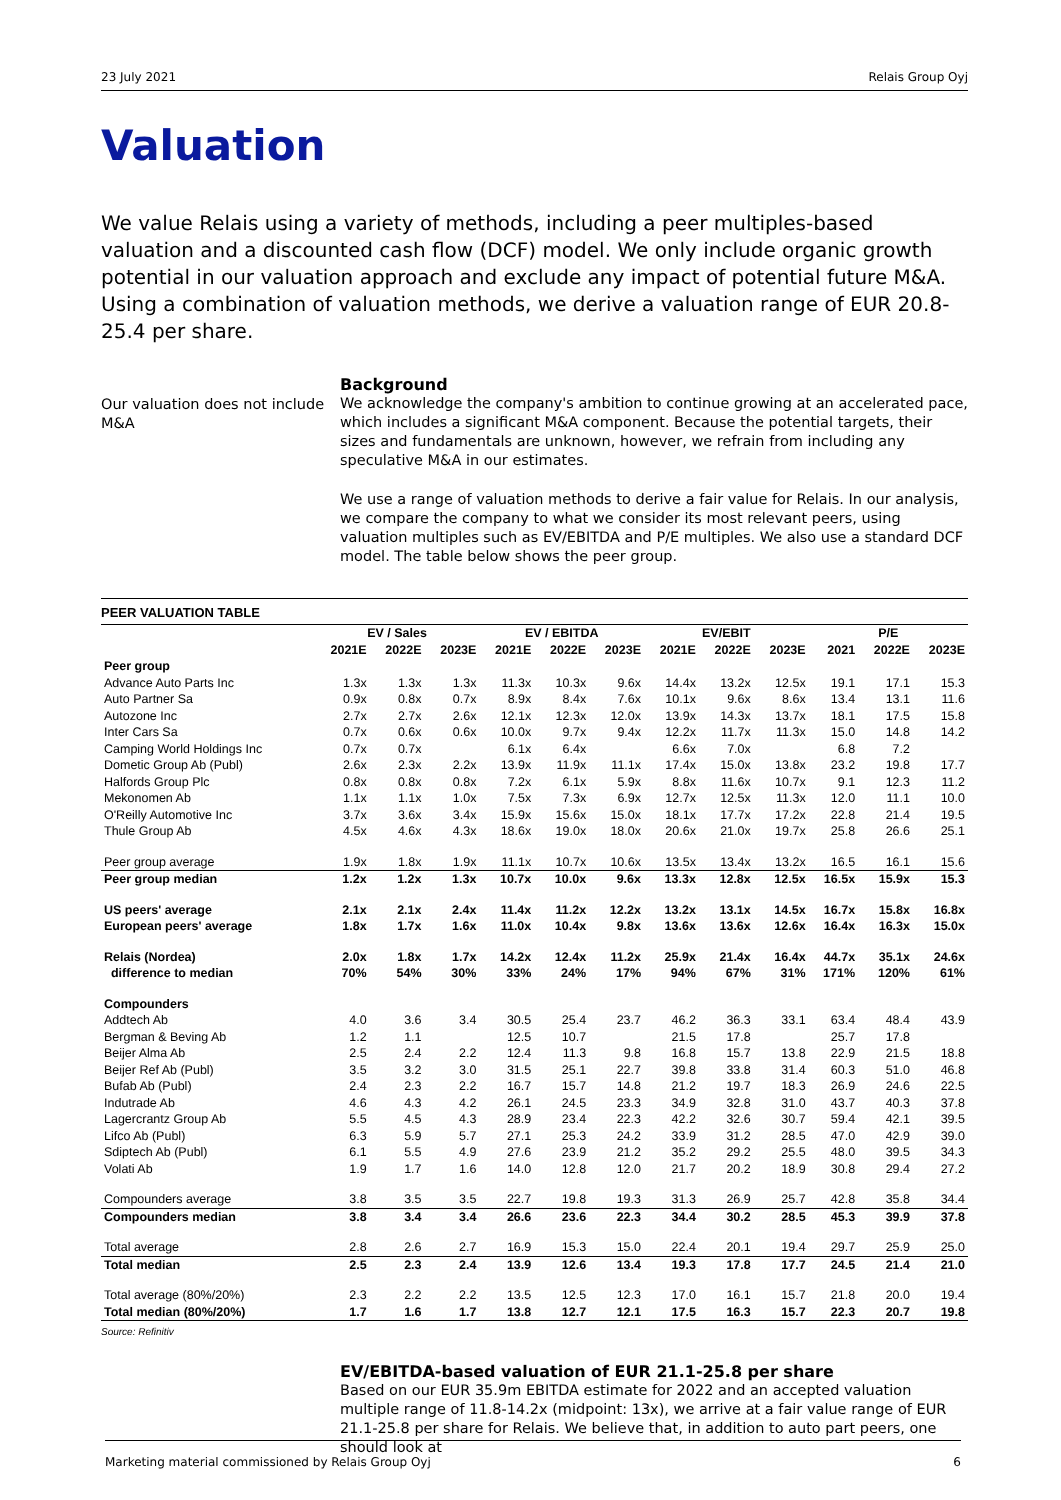23 July 2021 Relais Group Oyj
Valuation
We value Relais using a variety of methods, including a peer multiples-based valuation and a discounted cash flow (DCF) model. We only include organic growth potential in our valuation approach and exclude any impact of potential future M&A. Using a combination of valuation methods, we derive a valuation range of EUR 20.8-25.4 per share.
Our valuation does not include M&A
Background
We acknowledge the company's ambition to continue growing at an accelerated pace, which includes a significant M&A component. Because the potential targets, their sizes and fundamentals are unknown, however, we refrain from including any speculative M&A in our estimates.
We use a range of valuation methods to derive a fair value for Relais. In our analysis, we compare the company to what we consider its most relevant peers, using valuation multiples such as EV/EBITDA and P/E multiples. We also use a standard DCF model. The table below shows the peer group.
PEER VALUATION TABLE
| | EV / Sales | | | EV / EBITDA | | | EV/EBIT | | | P/E | | |
| --- | --- | --- | --- | --- | --- | --- | --- | --- | --- | --- | --- | --- |
| | 2021E | 2022E | 2023E | 2021E | 2022E | 2023E | 2021E | 2022E | 2023E | 2021 | 2022E | 2023E |
| Peer group | | | | | | | | | | | | |
| Advance Auto Parts Inc | 1.3x | 1.3x | 1.3x | 11.3x | 10.3x | 9.6x | 14.4x | 13.2x | 12.5x | 19.1 | 17.1 | 15.3 |
| Auto Partner Sa | 0.9x | 0.8x | 0.7x | 8.9x | 8.4x | 7.6x | 10.1x | 9.6x | 8.6x | 13.4 | 13.1 | 11.6 |
| Autozone Inc | 2.7x | 2.7x | 2.6x | 12.1x | 12.3x | 12.0x | 13.9x | 14.3x | 13.7x | 18.1 | 17.5 | 15.8 |
| Inter Cars Sa | 0.7x | 0.6x | 0.6x | 10.0x | 9.7x | 9.4x | 12.2x | 11.7x | 11.3x | 15.0 | 14.8 | 14.2 |
| Camping World Holdings Inc | 0.7x | 0.7x | | 6.1x | 6.4x | | 6.6x | 7.0x | | 6.8 | 7.2 | |
| Dometic Group Ab (Publ) | 2.6x | 2.3x | 2.2x | 13.9x | 11.9x | 11.1x | 17.4x | 15.0x | 13.8x | 23.2 | 19.8 | 17.7 |
| Halfords Group Plc | 0.8x | 0.8x | 0.8x | 7.2x | 6.1x | 5.9x | 8.8x | 11.6x | 10.7x | 9.1 | 12.3 | 11.2 |
| Mekonomen Ab | 1.1x | 1.1x | 1.0x | 7.5x | 7.3x | 6.9x | 12.7x | 12.5x | 11.3x | 12.0 | 11.1 | 10.0 |
| O'Reilly Automotive Inc | 3.7x | 3.6x | 3.4x | 15.9x | 15.6x | 15.0x | 18.1x | 17.7x | 17.2x | 22.8 | 21.4 | 19.5 |
| Thule Group Ab | 4.5x | 4.6x | 4.3x | 18.6x | 19.0x | 18.0x | 20.6x | 21.0x | 19.7x | 25.8 | 26.6 | 25.1 |
| Peer group average | 1.9x | 1.8x | 1.9x | 11.1x | 10.7x | 10.6x | 13.5x | 13.4x | 13.2x | 16.5 | 16.1 | 15.6 |
| Peer group median | 1.2x | 1.2x | 1.3x | 10.7x | 10.0x | 9.6x | 13.3x | 12.8x | 12.5x | 16.5x | 15.9x | 15.3 |
| US peers' average | 2.1x | 2.1x | 2.4x | 11.4x | 11.2x | 12.2x | 13.2x | 13.1x | 14.5x | 16.7x | 15.8x | 16.8x |
| European peers' average | 1.8x | 1.7x | 1.6x | 11.0x | 10.4x | 9.8x | 13.6x | 13.6x | 12.6x | 16.4x | 16.3x | 15.0x |
| Relais (Nordea) | 2.0x | 1.8x | 1.7x | 14.2x | 12.4x | 11.2x | 25.9x | 21.4x | 16.4x | 44.7x | 35.1x | 24.6x |
| difference to median | 70% | 54% | 30% | 33% | 24% | 17% | 94% | 67% | 31% | 171% | 120% | 61% |
| Compounders | | | | | | | | | | | | |
| Addtech Ab | 4.0 | 3.6 | 3.4 | 30.5 | 25.4 | 23.7 | 46.2 | 36.3 | 33.1 | 63.4 | 48.4 | 43.9 |
| Bergman & Beving Ab | 1.2 | 1.1 | | 12.5 | 10.7 | | 21.5 | 17.8 | | 25.7 | 17.8 | |
| Beijer Alma Ab | 2.5 | 2.4 | 2.2 | 12.4 | 11.3 | 9.8 | 16.8 | 15.7 | 13.8 | 22.9 | 21.5 | 18.8 |
| Beijer Ref Ab (Publ) | 3.5 | 3.2 | 3.0 | 31.5 | 25.1 | 22.7 | 39.8 | 33.8 | 31.4 | 60.3 | 51.0 | 46.8 |
| Bufab Ab (Publ) | 2.4 | 2.3 | 2.2 | 16.7 | 15.7 | 14.8 | 21.2 | 19.7 | 18.3 | 26.9 | 24.6 | 22.5 |
| Indutrade Ab | 4.6 | 4.3 | 4.2 | 26.1 | 24.5 | 23.3 | 34.9 | 32.8 | 31.0 | 43.7 | 40.3 | 37.8 |
| Lagercrantz Group Ab | 5.5 | 4.5 | 4.3 | 28.9 | 23.4 | 22.3 | 42.2 | 32.6 | 30.7 | 59.4 | 42.1 | 39.5 |
| Lifco Ab (Publ) | 6.3 | 5.9 | 5.7 | 27.1 | 25.3 | 24.2 | 33.9 | 31.2 | 28.5 | 47.0 | 42.9 | 39.0 |
| Sdiptech Ab (Publ) | 6.1 | 5.5 | 4.9 | 27.6 | 23.9 | 21.2 | 35.2 | 29.2 | 25.5 | 48.0 | 39.5 | 34.3 |
| Volati Ab | 1.9 | 1.7 | 1.6 | 14.0 | 12.8 | 12.0 | 21.7 | 20.2 | 18.9 | 30.8 | 29.4 | 27.2 |
| Compounders average | 3.8 | 3.5 | 3.5 | 22.7 | 19.8 | 19.3 | 31.3 | 26.9 | 25.7 | 42.8 | 35.8 | 34.4 |
| Compounders median | 3.8 | 3.4 | 3.4 | 26.6 | 23.6 | 22.3 | 34.4 | 30.2 | 28.5 | 45.3 | 39.9 | 37.8 |
| Total average | 2.8 | 2.6 | 2.7 | 16.9 | 15.3 | 15.0 | 22.4 | 20.1 | 19.4 | 29.7 | 25.9 | 25.0 |
| Total median | 2.5 | 2.3 | 2.4 | 13.9 | 12.6 | 13.4 | 19.3 | 17.8 | 17.7 | 24.5 | 21.4 | 21.0 |
| Total average (80%/20%) | 2.3 | 2.2 | 2.2 | 13.5 | 12.5 | 12.3 | 17.0 | 16.1 | 15.7 | 21.8 | 20.0 | 19.4 |
| Total median (80%/20%) | 1.7 | 1.6 | 1.7 | 13.8 | 12.7 | 12.1 | 17.5 | 16.3 | 15.7 | 22.3 | 20.7 | 19.8 |
Source: Refinitiv
EV/EBITDA-based valuation of EUR 21.1-25.8 per share
Based on our EUR 35.9m EBITDA estimate for 2022 and an accepted valuation multiple range of 11.8-14.2x (midpoint: 13x), we arrive at a fair value range of EUR 21.1-25.8 per share for Relais. We believe that, in addition to auto part peers, one should look at
Marketing material commissioned by Relais Group Oyj 6